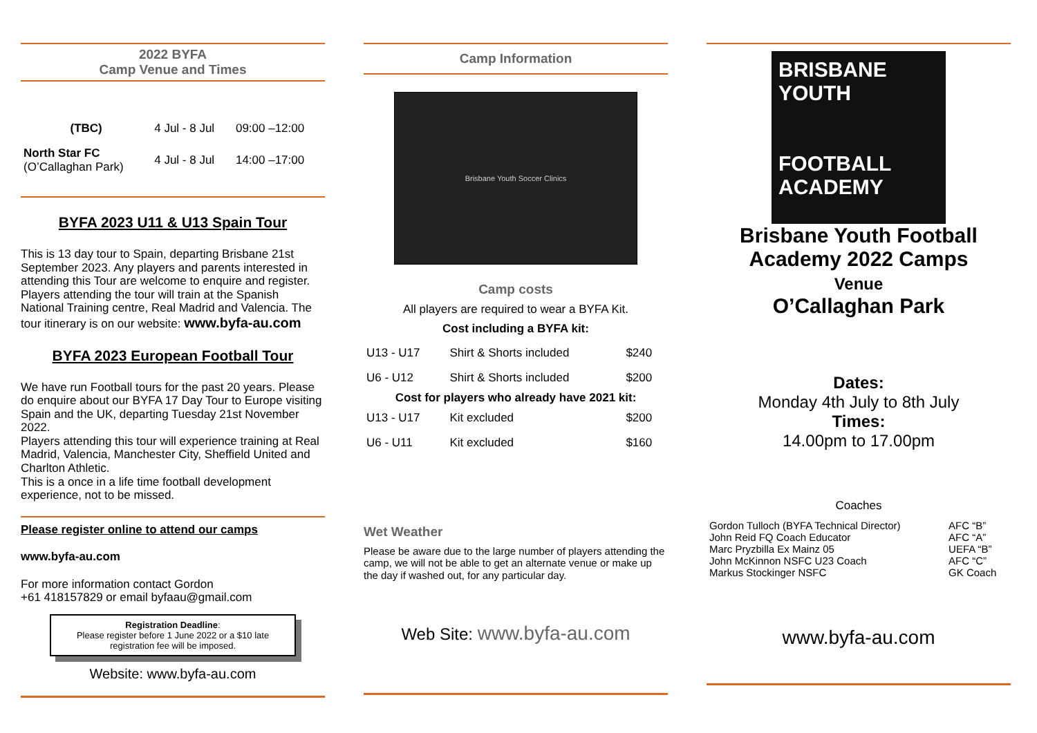2022 BYFA
Camp Venue and Times
| (TBC) | 4 Jul - 8 Jul | 09:00 –12:00 |
| North Star FC (O’Callaghan Park) | 4 Jul - 8 Jul | 14:00 –17:00 |
BYFA 2023 U11 & U13 Spain Tour
This is 13 day tour to Spain, departing Brisbane 21st September 2023. Any players and parents interested in attending this Tour are welcome to enquire and register. Players attending the tour will train at the Spanish National Training centre, Real Madrid and Valencia. The tour itinerary is on our website: www.byfa-au.com
BYFA 2023 European Football Tour
We have run Football tours for the past 20 years. Please do enquire about our BYFA 17 Day Tour to Europe visiting Spain and the UK, departing Tuesday 21st November 2022.
Players attending this tour will experience training at Real Madrid, Valencia, Manchester City, Sheffield United and Charlton Athletic.
This is a once in a life time football development experience, not to be missed.
Please register online to attend our camps
www.byfa-au.com
For more information contact Gordon
+61 418157829 or email byfaau@gmail.com
Registration Deadline:
Please register before 1 June 2022 or a $10 late registration fee will be imposed.
Website: www.byfa-au.com
Camp Information
Brisbane Youth Soccer Clinics
Camp costs
All players are required to wear a BYFA Kit.
Cost including a BYFA kit:
| U13 - U17 | Shirt & Shorts included | $240 |
| U6 - U12 | Shirt & Shorts included | $200 |
| Cost for players who already have 2021 kit: | | |
| U13 - U17 | Kit excluded | $200 |
| U6 - U11 | Kit excluded | $160 |
Wet Weather
Please be aware due to the large number of players attending the camp, we will not be able to get an alternate venue or make up the day if washed out, for any particular day.
Web Site: www.byfa-au.com
BRISBANE
YOUTH
FOOTBALL
ACADEMY
Brisbane Youth Football Academy 2022 Camps
Venue
O’Callaghan Park
Dates:
Monday 4th July to 8th July
Times:
14.00pm to 17.00pm
Coaches
| Gordon Tulloch (BYFA Technical Director) John Reid FQ Coach Educator Marc Pryzbilla Ex Mainz 05 John McKinnon NSFC U23 Coach Markus Stockinger NSFC | AFC “B” AFC “A” UEFA “B” AFC “C” GK Coach |
www.byfa-au.com